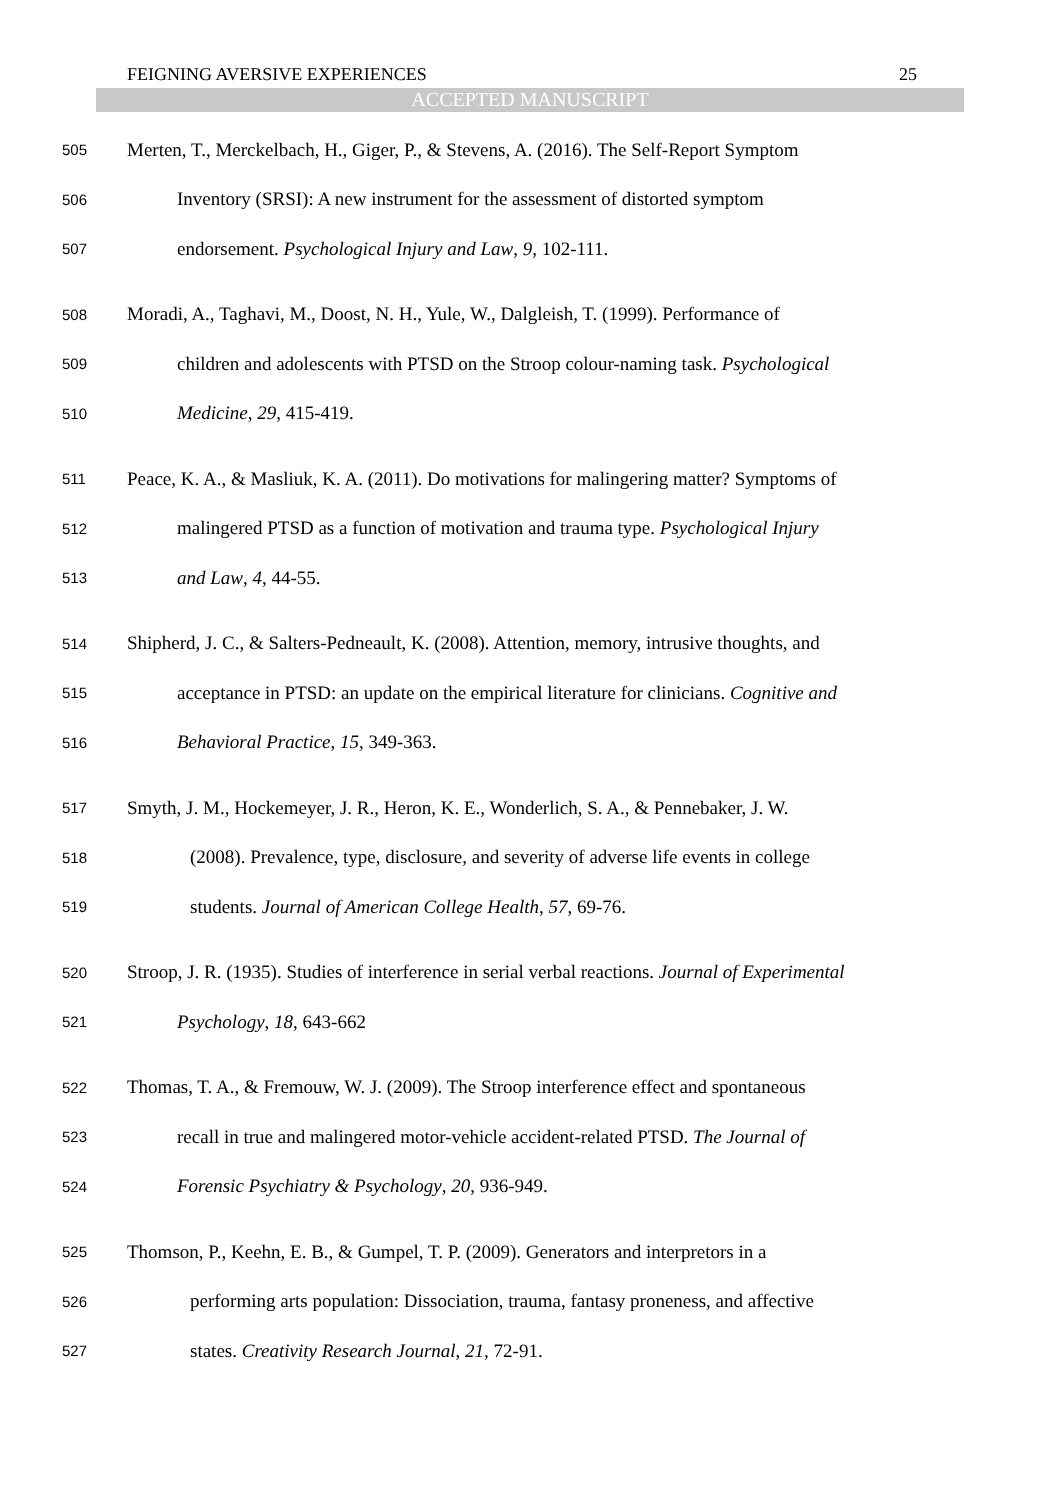FEIGNING AVERSIVE EXPERIENCES 25
ACCEPTED MANUSCRIPT
505 Merten, T., Merckelbach, H., Giger, P., & Stevens, A. (2016). The Self-Report Symptom
506 Inventory (SRSI): A new instrument for the assessment of distorted symptom
507 endorsement. Psychological Injury and Law, 9, 102-111.
508 Moradi, A., Taghavi, M., Doost, N. H., Yule, W., Dalgleish, T. (1999). Performance of
509 children and adolescents with PTSD on the Stroop colour-naming task. Psychological
510 Medicine, 29, 415-419.
511 Peace, K. A., & Masliuk, K. A. (2011). Do motivations for malingering matter? Symptoms of
512 malingered PTSD as a function of motivation and trauma type. Psychological Injury
513 and Law, 4, 44-55.
514 Shipherd, J. C., & Salters-Pedneault, K. (2008). Attention, memory, intrusive thoughts, and
515 acceptance in PTSD: an update on the empirical literature for clinicians. Cognitive and
516 Behavioral Practice, 15, 349-363.
517 Smyth, J. M., Hockemeyer, J. R., Heron, K. E., Wonderlich, S. A., & Pennebaker, J. W.
518 (2008). Prevalence, type, disclosure, and severity of adverse life events in college
519 students. Journal of American College Health, 57, 69-76.
520 Stroop, J. R. (1935). Studies of interference in serial verbal reactions. Journal of Experimental
521 Psychology, 18, 643-662
522 Thomas, T. A., & Fremouw, W. J. (2009). The Stroop interference effect and spontaneous
523 recall in true and malingered motor-vehicle accident-related PTSD. The Journal of
524 Forensic Psychiatry & Psychology, 20, 936-949.
525 Thomson, P., Keehn, E. B., & Gumpel, T. P. (2009). Generators and interpretors in a
526 performing arts population: Dissociation, trauma, fantasy proneness, and affective
527 states. Creativity Research Journal, 21, 72-91.